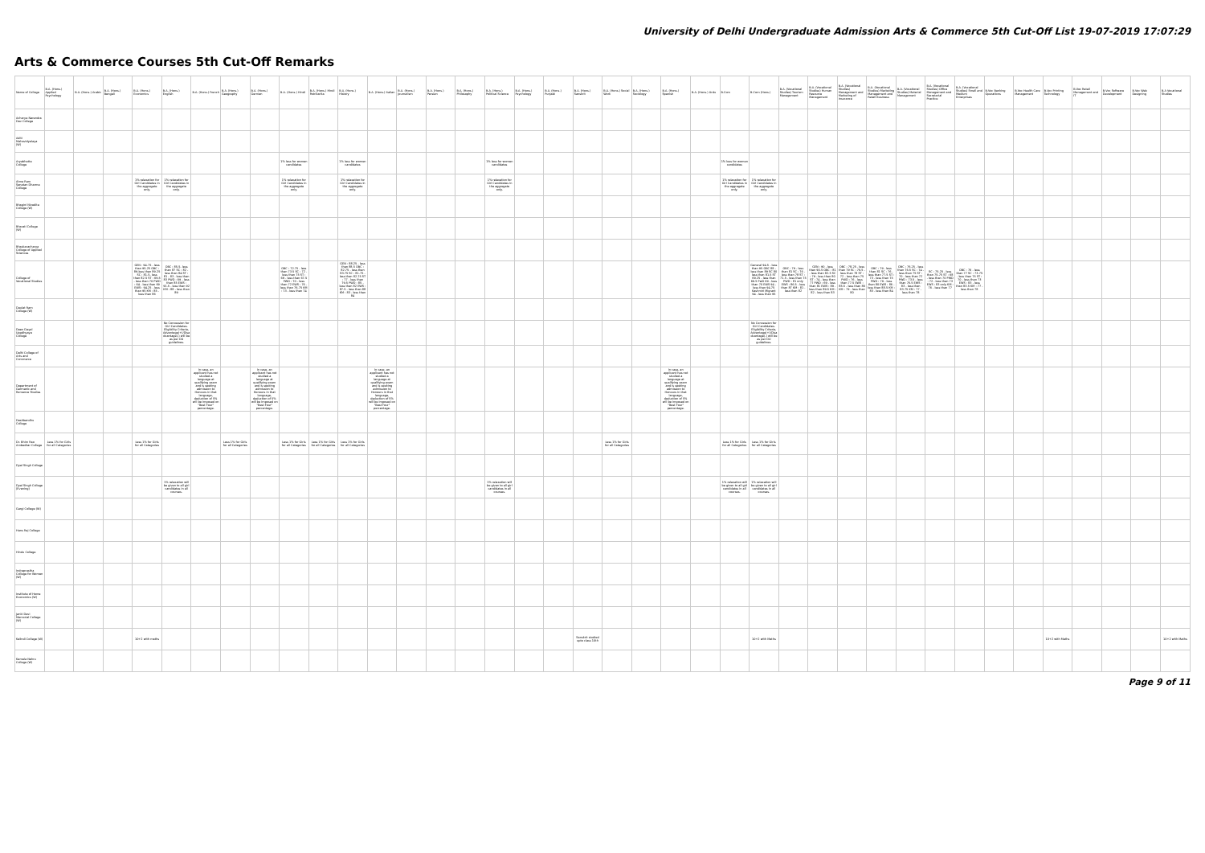University of Delhi Undergraduate Admission Arts & Commerce 5th Cut-Off List 19-07-2019 17:07:29
Arts & Commerce Courses 5th Cut-Off Remarks
| Name of College | B.A. (Hons.) Applied Psychology | B.A. (Hons.) Arabic | B.A. (Hons.) Bengali | B.A. (Hons.) Economics | B.A. (Hons.) English | B.A. (Hons.) French | B.A. (Hons.) Geography | B.A. (Hons.) German | B.A. (Hons.) Hindi | B.A. (Hons.) Hindi Patrikarita | B.A. (Hons.) History | B.A. (Hons.) Italian | B.A. (Hons.) Journalism | B.A. (Hons.) Persian | B.A. (Hons.) Philosophy | B.A. (Hons.) Political Science | B.A. (Hons.) Psychology | B.A. (Hons.) Punjabi | B.A. (Hons.) Sanskrit | B.A. (Hons.) Social Work | B.A. (Hons.) Sociology | B.A. (Hons.) Spanish | B.A. (Hons.) Urdu | B.Com | B.Com (Hons.) | B.A. (Vocational Studies) Tourism Management | B.A. (Vocational Studies) Human Resource Management | B.A. (Vocational Studies) Management and Marketing of Insurance | B.A. (Vocational Studies) Marketing Management and Retail Business | B.A. (Vocational Studies) Material Management | B.A. (Vocational Studies) Office Management and Secretarial Practice | B.A. (Vocational Studies) Small and Medium Enterprises | B.Voc Banking Operations | B.Voc Health Care Management | B.Voc Printing Technology | B.Voc Retail Management and IT | B.Voc Software Development | B.Voc Web Designing | B.A Vocational Studies |
| --- | --- | --- | --- | --- | --- | --- | --- | --- | --- | --- | --- | --- | --- | --- | --- | --- | --- | --- | --- | --- | --- | --- | --- | --- | --- | --- | --- | --- | --- | --- | --- | --- | --- | --- | --- | --- | --- | --- | --- |
| Acharya Narendra Dev College | | | | | | | | | | | | | | | | | | | | | | | | | | | | | | | | | | | | | | | |
| Aditi Mahavidyalaya (W) | | | | | | | | | | | | | | | | | | | | | | | | | | | | | | | | | | | | | | | |
| Aryabhatta College | | | | | | | | | 1% less for women candidates | | 1% less for women candidates | | | | | 1% less for women candidates | | | | | | | | 1% less for women candidates | | | | | | | | | | | | | | | |
| Atma Ram Sanatan Dharma College | | | | 1% relaxation for Girl Candidates in the aggregate only. | 1% relaxation for Girl Candidates in the aggregate only. | | | | 1% relaxation for Girl Candidates in the aggregate only. | | 1% relaxation for Girl Candidates in the aggregate only. | | | | | 1% relaxation for Girl Candidates in the aggregate only. | | | | | | | | 1% relaxation for Girl Candidates in the aggregate only. | 1% relaxation for Girl Candidates in the aggregate only. | | | | | | | | | | | | | | |
| Bhagini Nivedita College (W) | | | | | | | | | | | | | | | | | | | | | | | | | | | | | | | | | | | | | | | |
| Bharati College (W) | | | | | | | | | | | | | | | | | | | | | | | | | | | | | | | | | | | | | | | |
| Bhaskaracharya College of Applied Sciences | | | | | | | | | | | | | | | | | | | | | | | | | | | | | | | | | | | | | | | |
| College of Vocational Studies | | | | GEN : 94.75 - less than 95.25 OBC : 89-less than 89.25 SC : 81.5- less than 82.5 ST : 69.5 - less than 70 PWD : 64 - less than 69 EWS : 94.25 - less than 95 KM : 85 - less than 86 | OBC : 85.5- less than 87 SC : 82 - less than 84 ST : 81 - 83 - less than 83 PWD : 69 - less than 85 EWS : 91.5 - less than 92 KM : 88 - less than 89 | | | | OBC : 72.75 - less than 73.5 SC : 72 - less than 75 ST : 69 - less than 67.5 PWD : 70 - less than 72 EWS : 76 - less than 76.75 KM : 73 - less than 74 | | GEN : 88.25 - less than 88.5 OBC : 82.75 - less than 83.75 SC : 81.75 - less than 82.75 ST : 77 - less than 79.5 PWD : 85 - less than 82 EWS : 87.5 - less than 88 KM : 83 - less than 84 | | | | | | | | | | | | | | General 94.5 - less than 95 OBC 88 - less than 89 SC 80 less than 81.5 ST 69.25 - less than 69.5 PwD 69 - less than 70 EWS 94 - less than 94.75 Kashmiri Migrant 94 - less than 95 | OBC : 79 - less than 81 SC : 76 - less than 78 ST : 71.5 - less than 75 PWD : 81 only EWS : 86.5 - less than 87 KM : 81 - less than 82 | GEN : 90 - less than 90.5 OBC : 81 - less than 82.5 SC : 79 - less than 80 ST : 74 - less than 77 PWD : 69 - less than 81 EWS : 89 - less than 89.5 KM : 82 - less than 83 | OBC : 78.25 - less than 79 SC : 76.5 - less than 78 ST : 72 - less than 75 PWD : 76 - less than 77.5 EWS : 85.5 - less than 86 KM : 79 - less than 80 | OBC : 79 - less than 81 SC : 76 - less than 77.5 ST : 73 - less than 75 PWD : 79 - less than 80 EWS : 86 - less than 88.5 KM : 83 - less than 84 | OBC : 76.25 - less than 76.5 SC : 74 - less than 75 ST : 70 - less than 72 PWD : 73.5 - less than 76.5 EWS : 83 - less than 83.75 KM : 77 - less than 78 | SC : 75.25 - less than 75.75 ST : 68 - less than 70 PWD : 72 - less than 73 EWS : 83 only KM : 76 - less than 77 | OBC : 76 - less than 77 SC : 73.75 - less than 75 ST : 70 - less than 73 EWS : 83 - less than 83.5 KM : 77 - less than 78 | | | | | | | |
| Daulat Ram College (W) | | | | | | | | | | | | | | | | | | | | | | | | | | | | | | | | | | | | | | | |
| Deen Dayal Upadhyaya College | | | | | No Concession for Girl Candidates. Eligibility Criteria, Advantage(+)/Disadvantage(-) will be as per DU guidelines. | | | | | | | | | | | | | | | | | | | | No Concession for Girl Candidates. Eligibility Criteria, Advantage(+)/Disadvantage(-) will be as per DU guidelines. | | | | | | | | | | | | | | |
| Delhi College of Arts and Commerce | | | | | | | | | | | | | | | | | | | | | | | | | | | | | | | | | | | | | | | |
| Department of Germanic and Romance Studies | | | | | | In case, an applicant has not studied a language at qualifying exam and is seeking admission to Honours in that language, deduction of 5% will be imposed on "Best Four" percentage. | | In case, an applicant has not studied a language at qualifying exam and is seeking admission to Honours in that language, deduction of 5% will be imposed on "Best Four" percentage. | | | | In case, an applicant has not studied a language at qualifying exam and is seeking admission to Honours in that language, deduction of 5% will be imposed on "Best Four" percentage. | | | | | | | | | | In case, an applicant has not studied a language at qualifying exam and is seeking admission to Honours in that language, deduction of 5% will be imposed on "Best Four" percentage. | | | | | | | | | | | | | | | | | |
| Deshbandhu College | | | | | | | | | | | | | | | | | | | | | | | | | | | | | | | | | | | | | | | |
| Dr. Bhim Rao Ambedkar College | Less 1% for Girls for all Categories | | | Less 1% for Girls for all Categories | | | Less 1% for Girls for all Categories | | Less 1% for Girls for all Categories | Less 1% for Girls for all Categories | Less 1% for Girls for all Categories | | | | | | | | | Less 1% for Girls for all Categories | | | | Less 1% for Girls for all Categories | Less 1% for Girls for all Categories | | | | | | | | | | | | | | |
| Dyal Singh College | | | | | | | | | | | | | | | | | | | | | | | | | | | | | | | | | | | | | | | |
| Dyal Singh College (Evening) | | | | | 1% relaxation will be given to all girl candidates in all courses. | | | | | | | | | | | 1% relaxation will be given to all girl candidates in all courses. | | | | | | | | 1% relaxation will be given to all girl candidates in all courses. | 1% relaxation will be given to all girl candidates in all courses. | | | | | | | | | | | | | | |
| Gargi College (W) | | | | | | | | | | | | | | | | | | | | | | | | | | | | | | | | | | | | | | | |
| Hans Raj College | | | | | | | | | | | | | | | | | | | | | | | | | | | | | | | | | | | | | | | |
| Hindu College | | | | | | | | | | | | | | | | | | | | | | | | | | | | | | | | | | | | | | | |
| Indraprastha College for Women (W) | | | | | | | | | | | | | | | | | | | | | | | | | | | | | | | | | | | | | | | |
| Institute of Home Economics (W) | | | | | | | | | | | | | | | | | | | | | | | | | | | | | | | | | | | | | | | |
| Janki Devi Memorial College (W) | | | | | | | | | | | | | | | | | | | | | | | | | | | | | | | | | | | | | | | |
| Kalindi College (W) | | | | 10+2 with maths | | | | | | | | | | | | | | | Sanskrit studied upto class 10th | | | | | | 10+2 with Maths | | | | | | | | | | 10+2 with Maths | | | | 10+2 with Maths |
| Kamala Nehru College (W) | | | | | | | | | | | | | | | | | | | | | | | | | | | | | | | | | | | | | | | |
Page 9 of 11